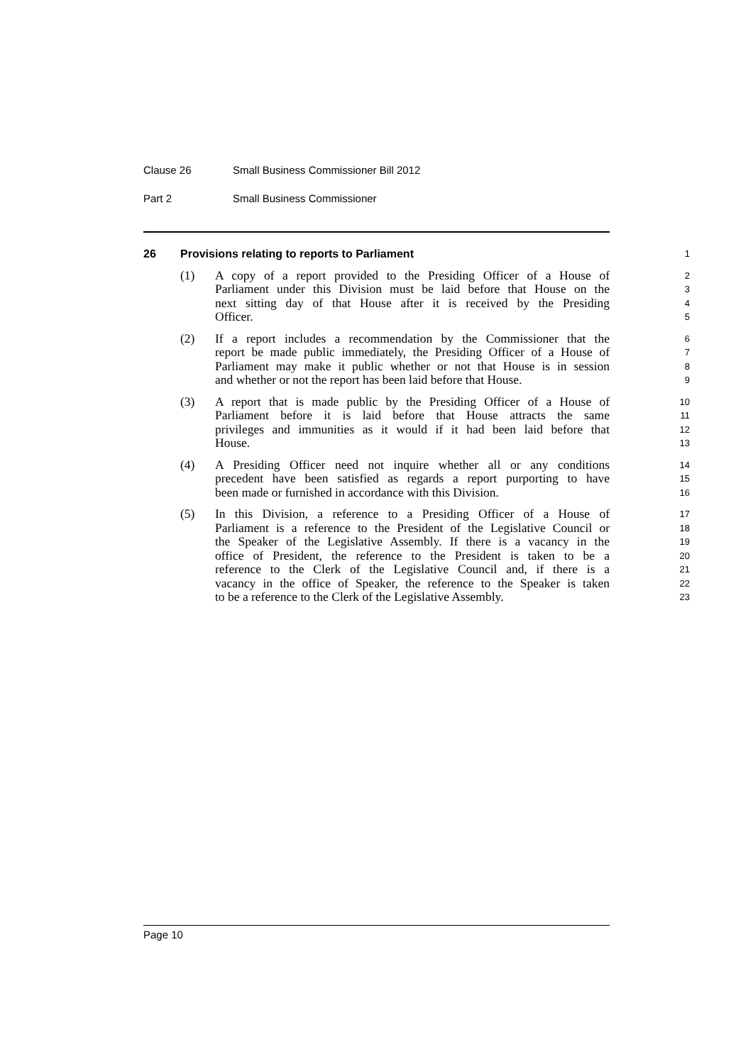Clause 26 Small Business Commissioner Bill 2012
Part 2 Small Business Commissioner
26 Provisions relating to reports to Parliament
1
(1) A copy of a report provided to the Presiding Officer of a House of
2
Parliament under this Division must be laid before that House on the
3
next sitting day of that House after it is received by the Presiding
4
Officer.
5
(2) If a report includes a recommendation by the Commissioner that the
6
report be made public immediately, the Presiding Officer of a House of
7
Parliament may make it public whether or not that House is in session
8
and whether or not the report has been laid before that House.
9
(3) A report that is made public by the Presiding Officer of a House of
10
Parliament before it is laid before that House attracts the same
11
privileges and immunities as it would if it had been laid before that
12
House.
13
(4) A Presiding Officer need not inquire whether all or any conditions
14
precedent have been satisfied as regards a report purporting to have
15
been made or furnished in accordance with this Division.
16
(5) In this Division, a reference to a Presiding Officer of a House of
17
Parliament is a reference to the President of the Legislative Council or
18
the Speaker of the Legislative Assembly. If there is a vacancy in the
19
office of President, the reference to the President is taken to be a
20
reference to the Clerk of the Legislative Council and, if there is a
21
vacancy in the office of Speaker, the reference to the Speaker is taken
22
to be a reference to the Clerk of the Legislative Assembly.
23
Page 10